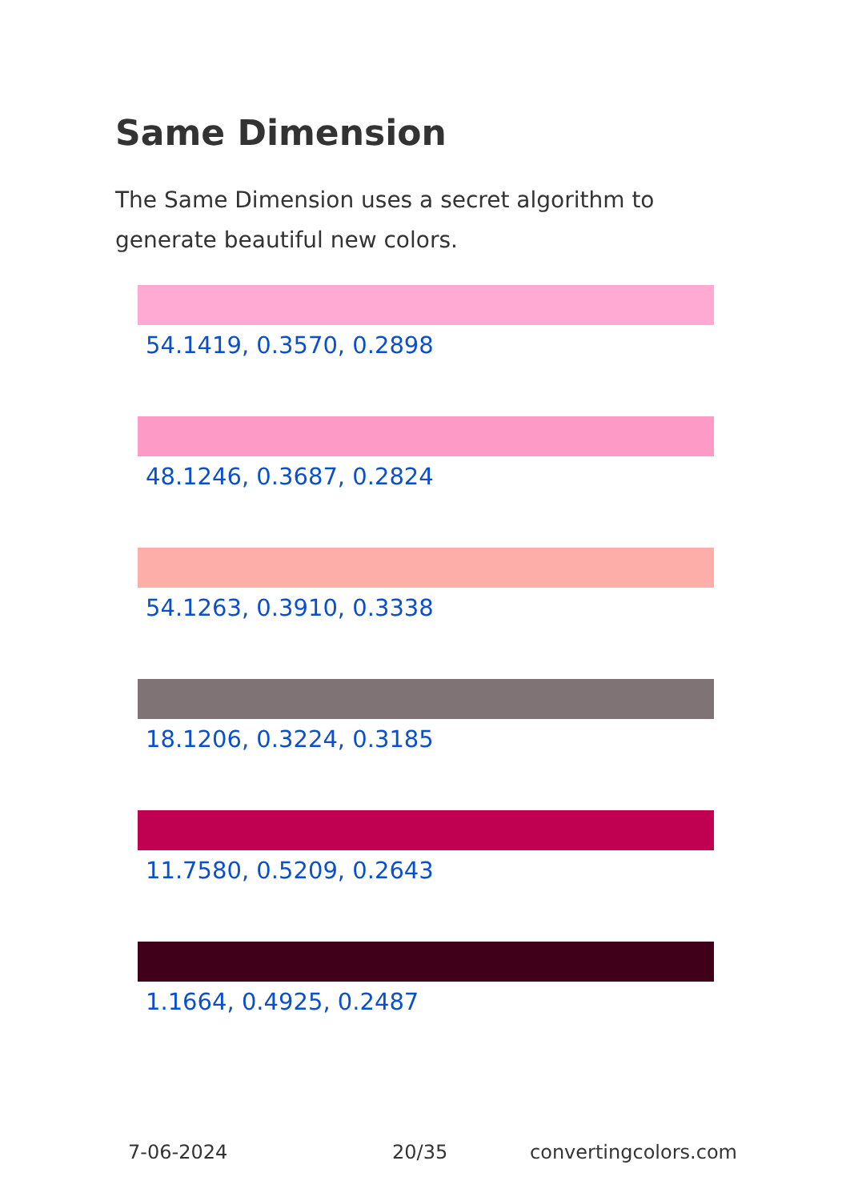Same Dimension
The Same Dimension uses a secret algorithm to generate beautiful new colors.
54.1419, 0.3570, 0.2898
48.1246, 0.3687, 0.2824
54.1263, 0.3910, 0.3338
18.1206, 0.3224, 0.3185
11.7580, 0.5209, 0.2643
1.1664, 0.4925, 0.2487
7-06-2024 20/35 convertingcolors.com